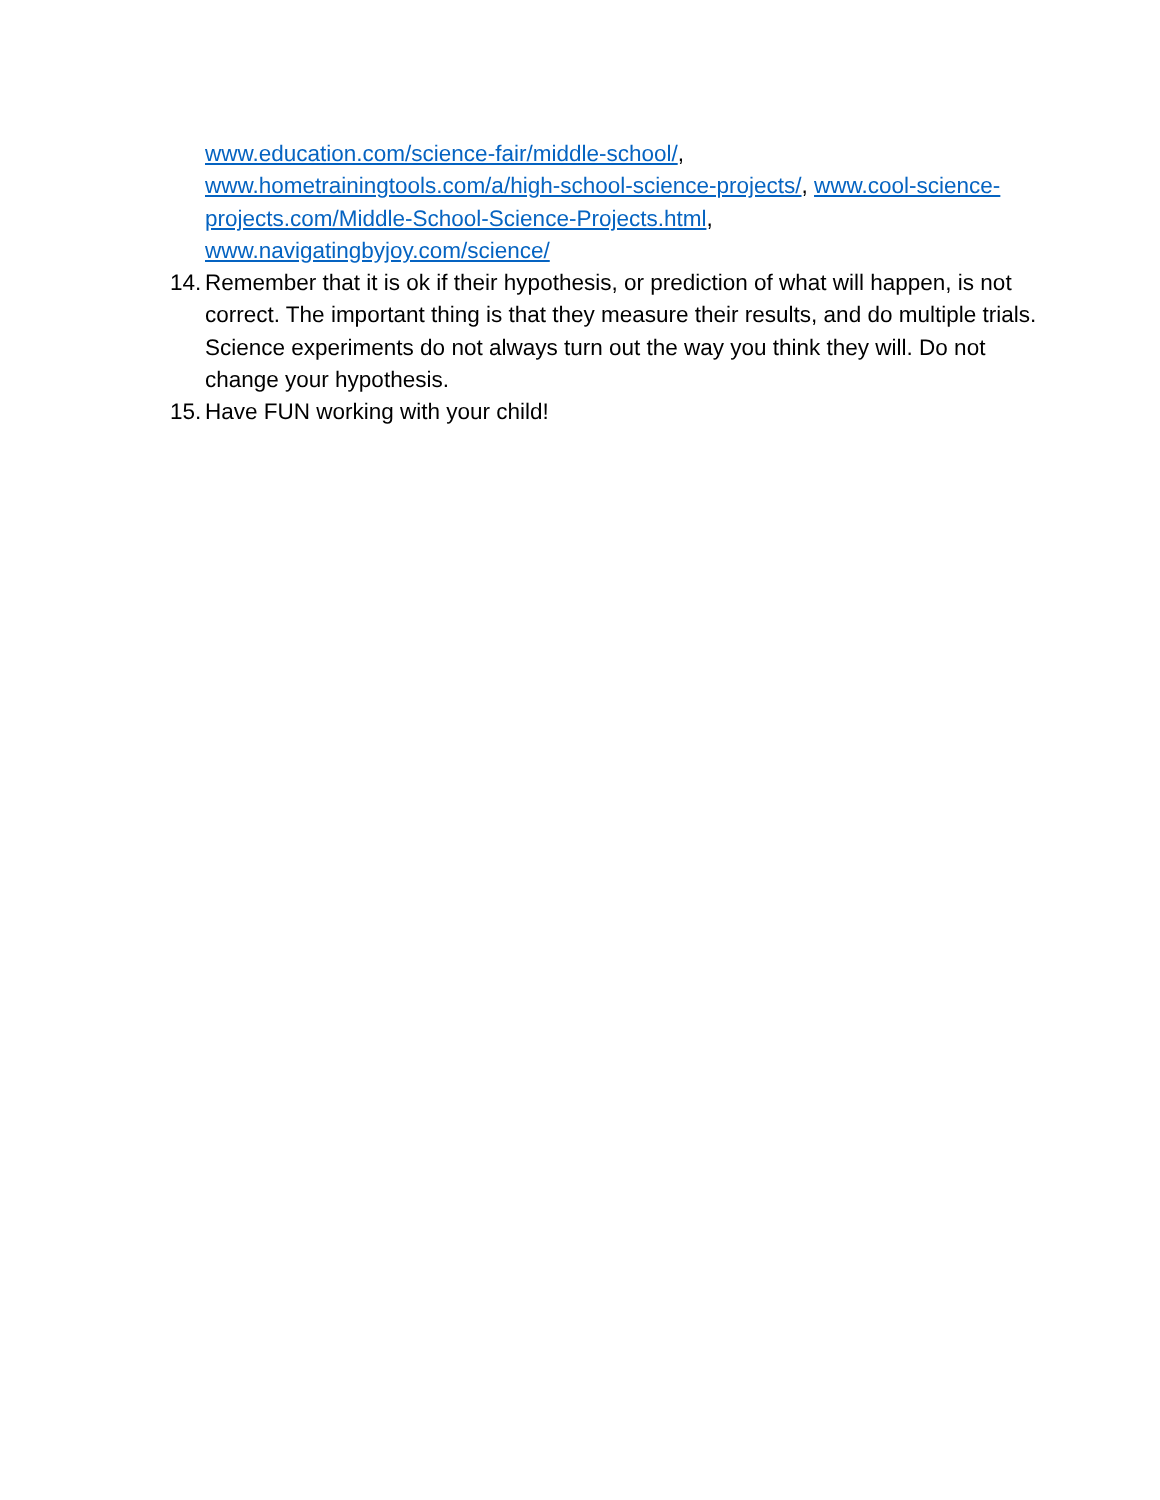www.education.com/science-fair/middle-school/,
www.hometrainingtools.com/a/high-school-science-projects/, www.cool-science-projects.com/Middle-School-Science-Projects.html,
www.navigatingbyjoy.com/science/
14. Remember that it is ok if their hypothesis, or prediction of what will happen, is not correct. The important thing is that they measure their results, and do multiple trials. Science experiments do not always turn out the way you think they will. Do not change your hypothesis.
15. Have FUN working with your child!